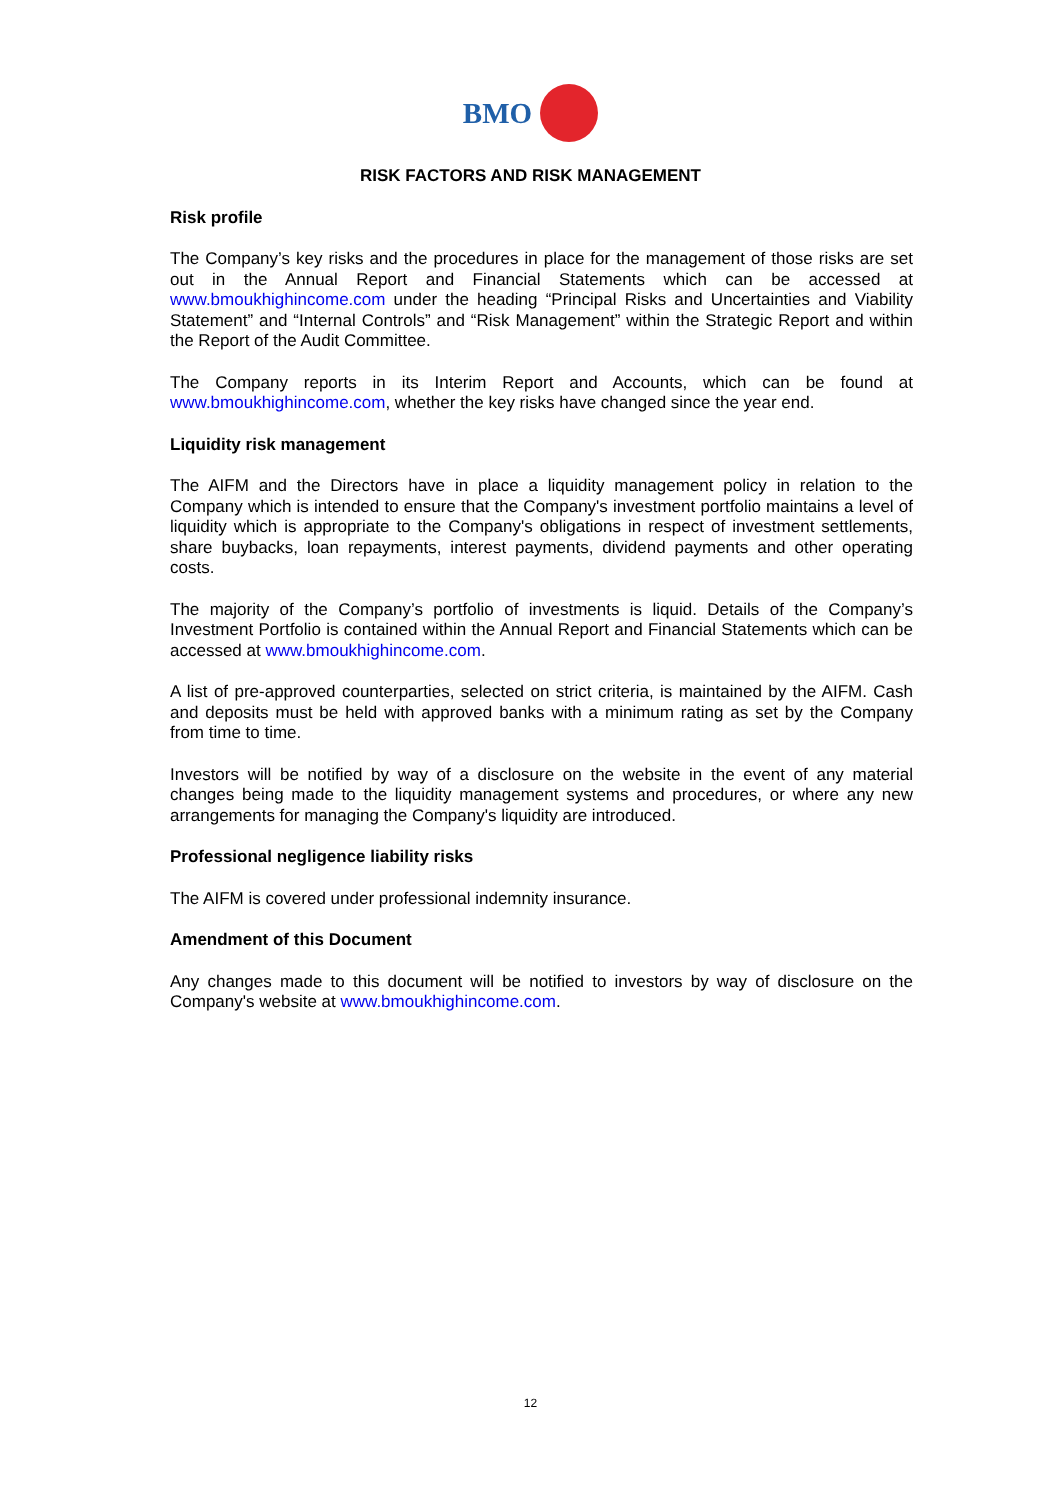BMO
RISK FACTORS AND RISK MANAGEMENT
Risk profile
The Company’s key risks and the procedures in place for the management of those risks are set out in the Annual Report and Financial Statements which can be accessed at www.bmoukhighincome.com under the heading “Principal Risks and Uncertainties and Viability Statement” and “Internal Controls” and “Risk Management” within the Strategic Report and within the Report of the Audit Committee.
The Company reports in its Interim Report and Accounts, which can be found at www.bmoukhighincome.com, whether the key risks have changed since the year end.
Liquidity risk management
The AIFM and the Directors have in place a liquidity management policy in relation to the Company which is intended to ensure that the Company's investment portfolio maintains a level of liquidity which is appropriate to the Company's obligations in respect of investment settlements, share buybacks, loan repayments, interest payments, dividend payments and other operating costs.
The majority of the Company’s portfolio of investments is liquid. Details of the Company’s Investment Portfolio is contained within the Annual Report and Financial Statements which can be accessed at www.bmoukhighincome.com.
A list of pre-approved counterparties, selected on strict criteria, is maintained by the AIFM. Cash and deposits must be held with approved banks with a minimum rating as set by the Company from time to time.
Investors will be notified by way of a disclosure on the website in the event of any material changes being made to the liquidity management systems and procedures, or where any new arrangements for managing the Company's liquidity are introduced.
Professional negligence liability risks
The AIFM is covered under professional indemnity insurance.
Amendment of this Document
Any changes made to this document will be notified to investors by way of disclosure on the Company's website at www.bmoukhighincome.com.
12